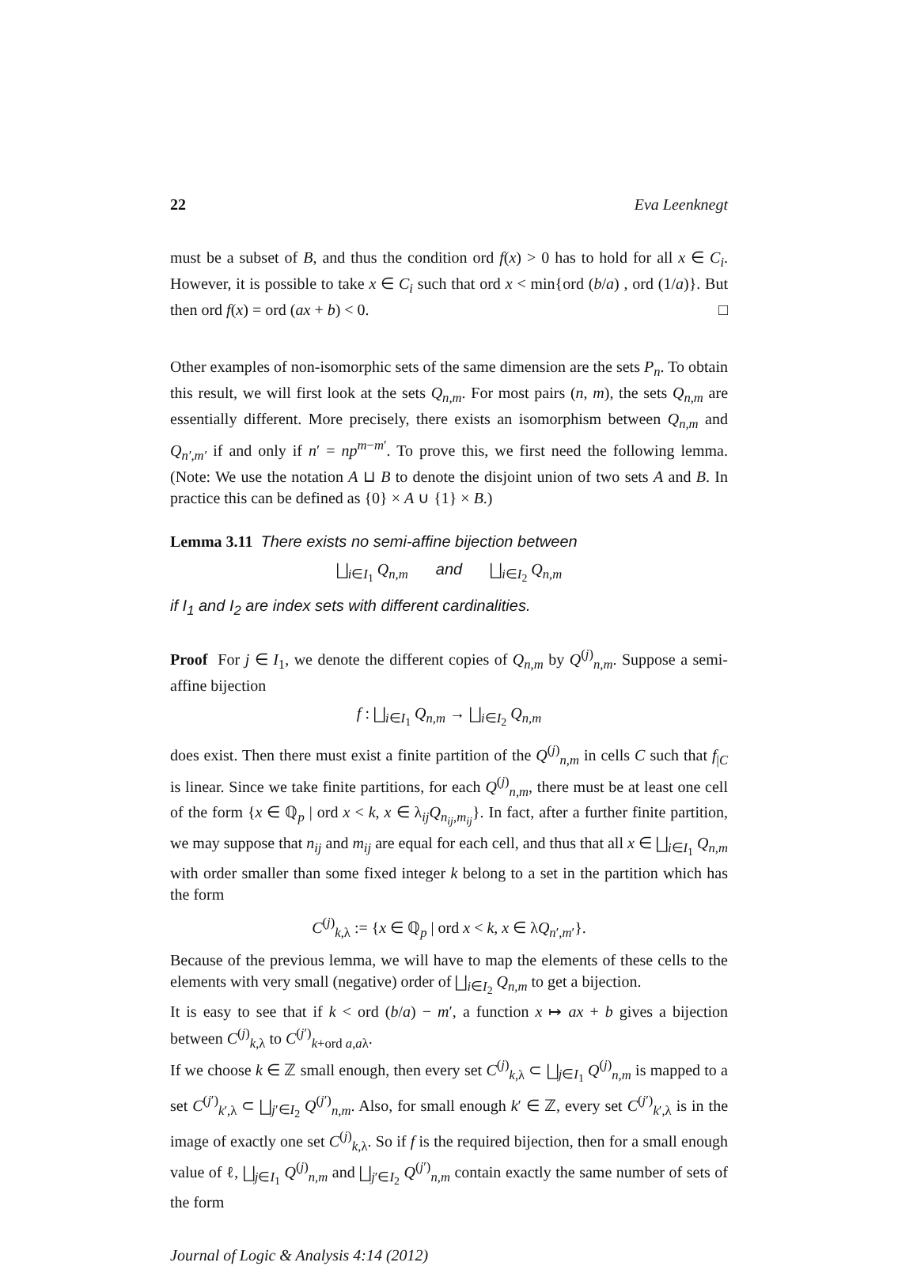22 Eva Leenknegt
must be a subset of B, and thus the condition ord f(x) > 0 has to hold for all x ∈ C<sub>i</sub>. However, it is possible to take x ∈ C<sub>i</sub> such that ord x < min{ord (b/a) , ord (1/a)}. But then ord f(x) = ord (ax + b) < 0. □
Other examples of non-isomorphic sets of the same dimension are the sets P<sub>n</sub>. To obtain this result, we will first look at the sets Q<sub>n,m</sub>. For most pairs (n, m), the sets Q<sub>n,m</sub> are essentially different. More precisely, there exists an isomorphism between Q<sub>n,m</sub> and Q<sub>n′,m′</sub> if and only if n′ = np<sup>m−m′</sup>. To prove this, we first need the following lemma. (Note: We use the notation A ⊔ B to denote the disjoint union of two sets A and B. In practice this can be defined as {0} × A ∪ {1} × B.)
Lemma 3.11 There exists no semi-affine bijection between
⨆<sub>i∈I<sub>1</sub></sub> Q<sub>n,m</sub> and ⨆<sub>i∈I<sub>2</sub></sub> Q<sub>n,m</sub>
if I<sub>1</sub> and I<sub>2</sub> are index sets with different cardinalities.
Proof For j ∈ I<sub>1</sub>, we denote the different copies of Q<sub>n,m</sub> by Q<sup>(j)</sup><sub>n,m</sub>. Suppose a semi-affine bijection
f : ⨆<sub>i∈I<sub>1</sub></sub> Q<sub>n,m</sub> → ⨆<sub>i∈I<sub>2</sub></sub> Q<sub>n,m</sub>
does exist. Then there must exist a finite partition of the Q<sup>(j)</sup><sub>n,m</sub> in cells C such that f<sub>|C</sub> is linear. Since we take finite partitions, for each Q<sup>(j)</sup><sub>n,m</sub>, there must be at least one cell of the form {x ∈ ℚ<sub>p</sub> | ord x < k, x ∈ λ<sub>ij</sub>Q<sub>n<sub>ij</sub>,m<sub>ij</sub></sub>}. In fact, after a further finite partition, we may suppose that n<sub>ij</sub> and m<sub>ij</sub> are equal for each cell, and thus that all x ∈ ⨆<sub>i∈I<sub>1</sub></sub> Q<sub>n,m</sub> with order smaller than some fixed integer k belong to a set in the partition which has the form
C<sup>(j)</sup><sub>k,λ</sub> := {x ∈ ℚ<sub>p</sub> | ord x < k, x ∈ λQ<sub>n′,m′</sub>}.
Because of the previous lemma, we will have to map the elements of these cells to the elements with very small (negative) order of ⨆<sub>i∈I<sub>2</sub></sub> Q<sub>n,m</sub> to get a bijection.
It is easy to see that if k < ord (b/a) − m′, a function x ↦ ax + b gives a bijection between C<sup>(j)</sup><sub>k,λ</sub> to C<sup>(j′)</sup><sub>k+ord a,aλ</sub>.
If we choose k ∈ ℤ small enough, then every set C<sup>(j)</sup><sub>k,λ</sub> ⊂ ⨆<sub>j∈I<sub>1</sub></sub> Q<sup>(j)</sup><sub>n,m</sub> is mapped to a set C<sup>(j′)</sup><sub>k′,λ</sub> ⊂ ⨆<sub>j′∈I<sub>2</sub></sub> Q<sup>(j′)</sup><sub>n,m</sub>. Also, for small enough k′ ∈ ℤ, every set C<sup>(j′)</sup><sub>k′,λ</sub> is in the image of exactly one set C<sup>(j)</sup><sub>k,λ</sub>. So if f is the required bijection, then for a small enough value of ℓ, ⨆<sub>j∈I<sub>1</sub></sub> Q<sup>(j)</sup><sub>n,m</sub> and ⨆<sub>j′∈I<sub>2</sub></sub> Q<sup>(j′)</sup><sub>n,m</sub> contain exactly the same number of sets of the form
Journal of Logic & Analysis 4:14 (2012)